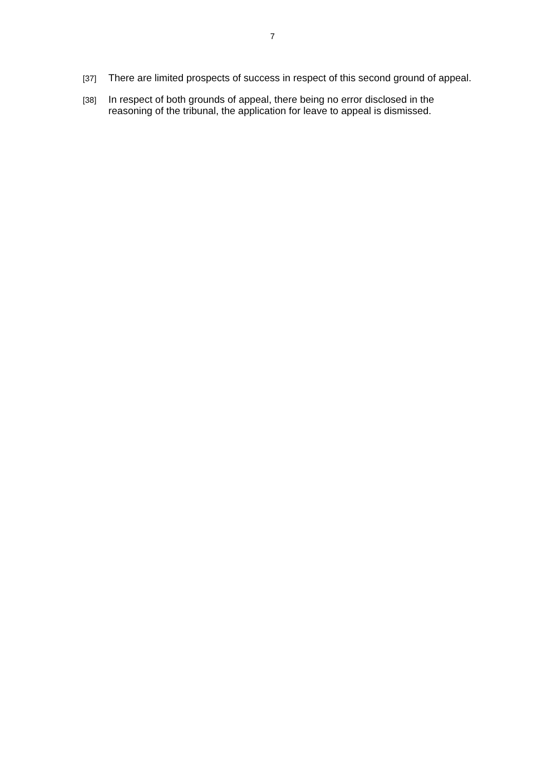7
[37]
There are limited prospects of success in respect of this second ground of appeal.
[38]
In respect of both grounds of appeal, there being no error disclosed in the reasoning of the tribunal, the application for leave to appeal is dismissed.